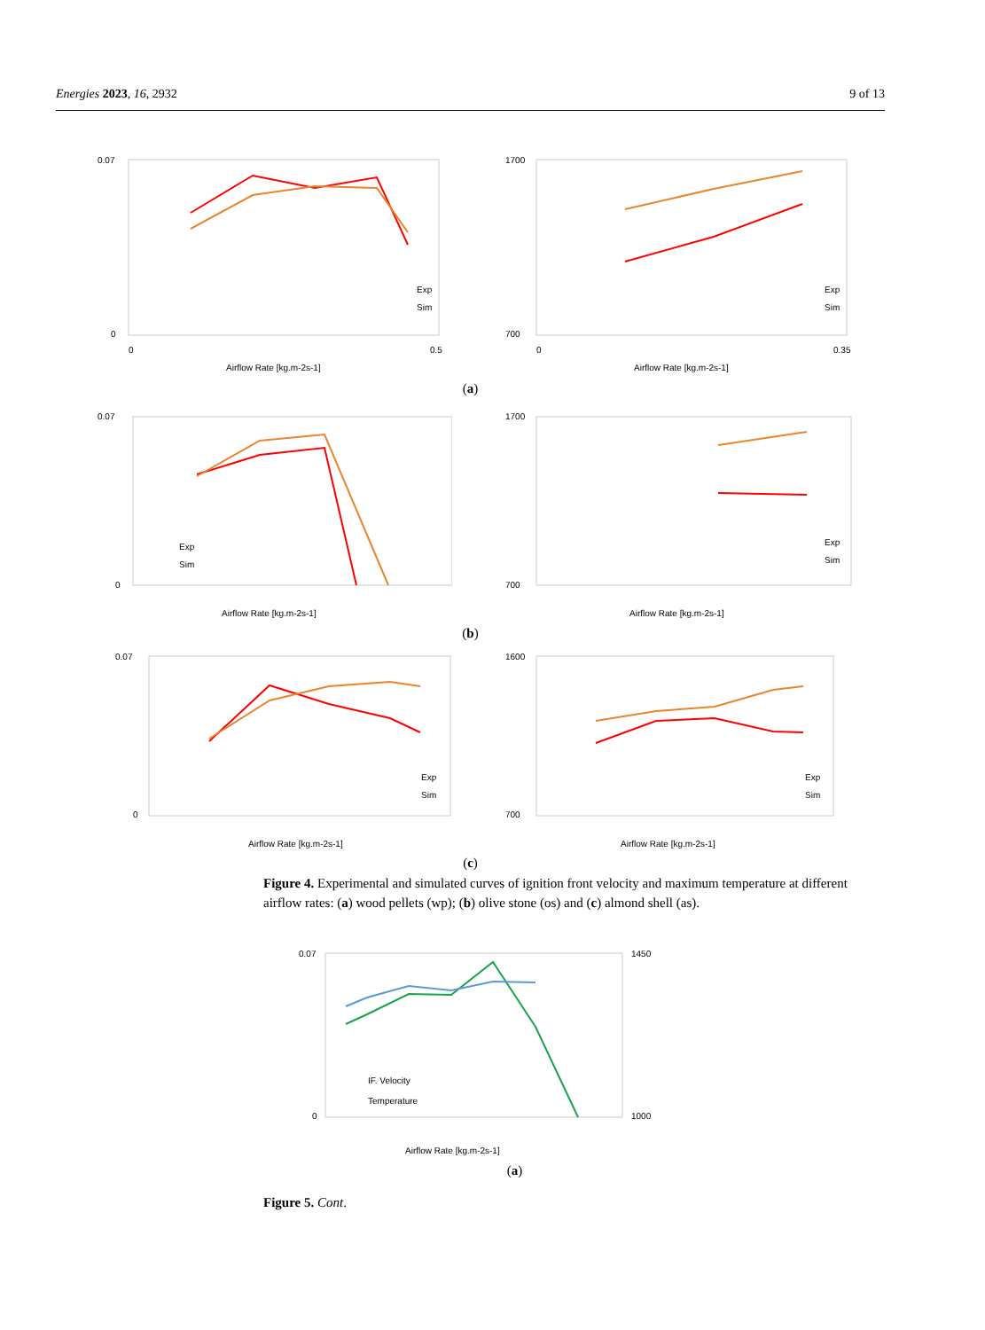Energies 2023, 16, 2932 9 of 13
0.07
0
0
0.5
Airflow Rate [kg.m-2s-1]
Exp
Sim
1700
700
0
0.35
Airflow Rate [kg.m-2s-1]
Exp
Sim
(a)
0.07
0
Airflow Rate [kg.m-2s-1]
Exp
Sim
1700
700
Airflow Rate [kg.m-2s-1]
Exp
Sim
(b)
0.07
0
Airflow Rate [kg.m-2s-1]
Exp
Sim
1600
700
Airflow Rate [kg.m-2s-1]
Exp
Sim
(c)
Figure 4. Experimental and simulated curves of ignition front velocity and maximum temperature at different airflow rates: (a) wood pellets (wp); (b) olive stone (os) and (c) almond shell (as).
0.07
0
1450
1000
Airflow Rate [kg.m-2s-1]
IF. Velocity
Temperature
(a)
Figure 5. Cont.